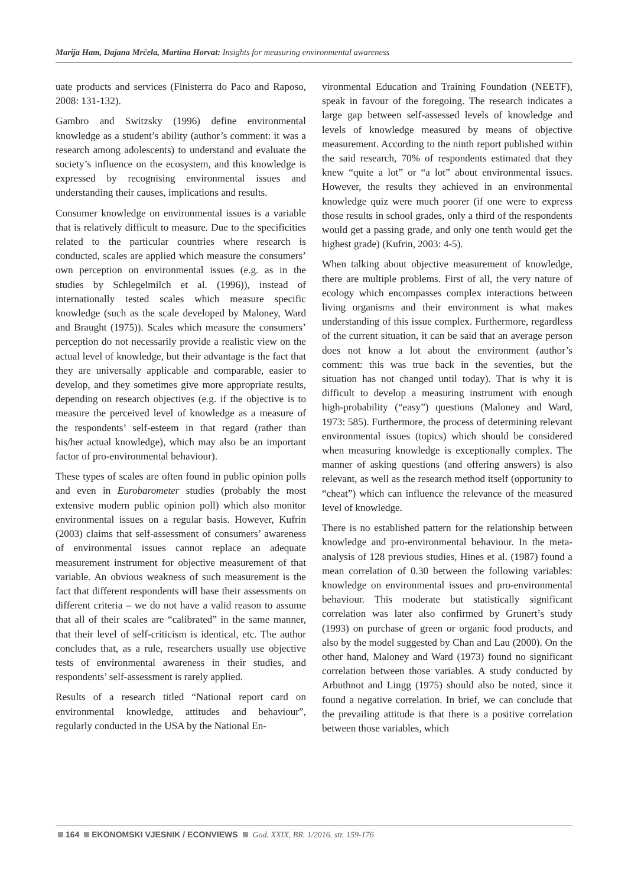Marija Ham, Dajana Mrčela, Martina Horvat: Insights for measuring environmental awareness
uate products and services (Finisterra do Paco and Raposo, 2008: 131-132).
Gambro and Switzsky (1996) define environmental knowledge as a student’s ability (author’s comment: it was a research among adolescents) to understand and evaluate the society’s influence on the ecosystem, and this knowledge is expressed by recognising environmental issues and understanding their causes, implications and results.
Consumer knowledge on environmental issues is a variable that is relatively difficult to measure. Due to the specificities related to the particular countries where research is conducted, scales are applied which measure the consumers’ own perception on environmental issues (e.g. as in the studies by Schlegelmilch et al. (1996)), instead of internationally tested scales which measure specific knowledge (such as the scale developed by Maloney, Ward and Braught (1975)). Scales which measure the consumers’ perception do not necessarily provide a realistic view on the actual level of knowledge, but their advantage is the fact that they are universally applicable and comparable, easier to develop, and they sometimes give more appropriate results, depending on research objectives (e.g. if the objective is to measure the perceived level of knowledge as a measure of the respondents’ self-esteem in that regard (rather than his/her actual knowledge), which may also be an important factor of pro-environmental behaviour).
These types of scales are often found in public opinion polls and even in Eurobarometer studies (probably the most extensive modern public opinion poll) which also monitor environmental issues on a regular basis. However, Kufrin (2003) claims that self-assessment of consumers’ awareness of environmental issues cannot replace an adequate measurement instrument for objective measurement of that variable. An obvious weakness of such measurement is the fact that different respondents will base their assessments on different criteria – we do not have a valid reason to assume that all of their scales are “calibrated” in the same manner, that their level of self-criticism is identical, etc. The author concludes that, as a rule, researchers usually use objective tests of environmental awareness in their studies, and respondents’ self-assessment is rarely applied.
Results of a research titled “National report card on environmental knowledge, attitudes and behaviour”, regularly conducted in the USA by the National En-
vironmental Education and Training Foundation (NEETF), speak in favour of the foregoing. The research indicates a large gap between self-assessed levels of knowledge and levels of knowledge measured by means of objective measurement. According to the ninth report published within the said research, 70% of respondents estimated that they knew “quite a lot” or “a lot” about environmental issues. However, the results they achieved in an environmental knowledge quiz were much poorer (if one were to express those results in school grades, only a third of the respondents would get a passing grade, and only one tenth would get the highest grade) (Kufrin, 2003: 4-5).
When talking about objective measurement of knowledge, there are multiple problems. First of all, the very nature of ecology which encompasses complex interactions between living organisms and their environment is what makes understanding of this issue complex. Furthermore, regardless of the current situation, it can be said that an average person does not know a lot about the environment (author’s comment: this was true back in the seventies, but the situation has not changed until today). That is why it is difficult to develop a measuring instrument with enough high-probability (“easy”) questions (Maloney and Ward, 1973: 585). Furthermore, the process of determining relevant environmental issues (topics) which should be considered when measuring knowledge is exceptionally complex. The manner of asking questions (and offering answers) is also relevant, as well as the research method itself (opportunity to “cheat”) which can influence the relevance of the measured level of knowledge.
There is no established pattern for the relationship between knowledge and pro-environmental behaviour. In the meta-analysis of 128 previous studies, Hines et al. (1987) found a mean correlation of 0.30 between the following variables: knowledge on environmental issues and pro-environmental behaviour. This moderate but statistically significant correlation was later also confirmed by Grunert’s study (1993) on purchase of green or organic food products, and also by the model suggested by Chan and Lau (2000). On the other hand, Maloney and Ward (1973) found no significant correlation between those variables. A study conducted by Arbuthnot and Lingg (1975) should also be noted, since it found a negative correlation. In brief, we can conclude that the prevailing attitude is that there is a positive correlation between those variables, which
164 EKONOMSKI VJESNIK / ECONVIEWS God. XXIX, BR. 1/2016. str. 159-176